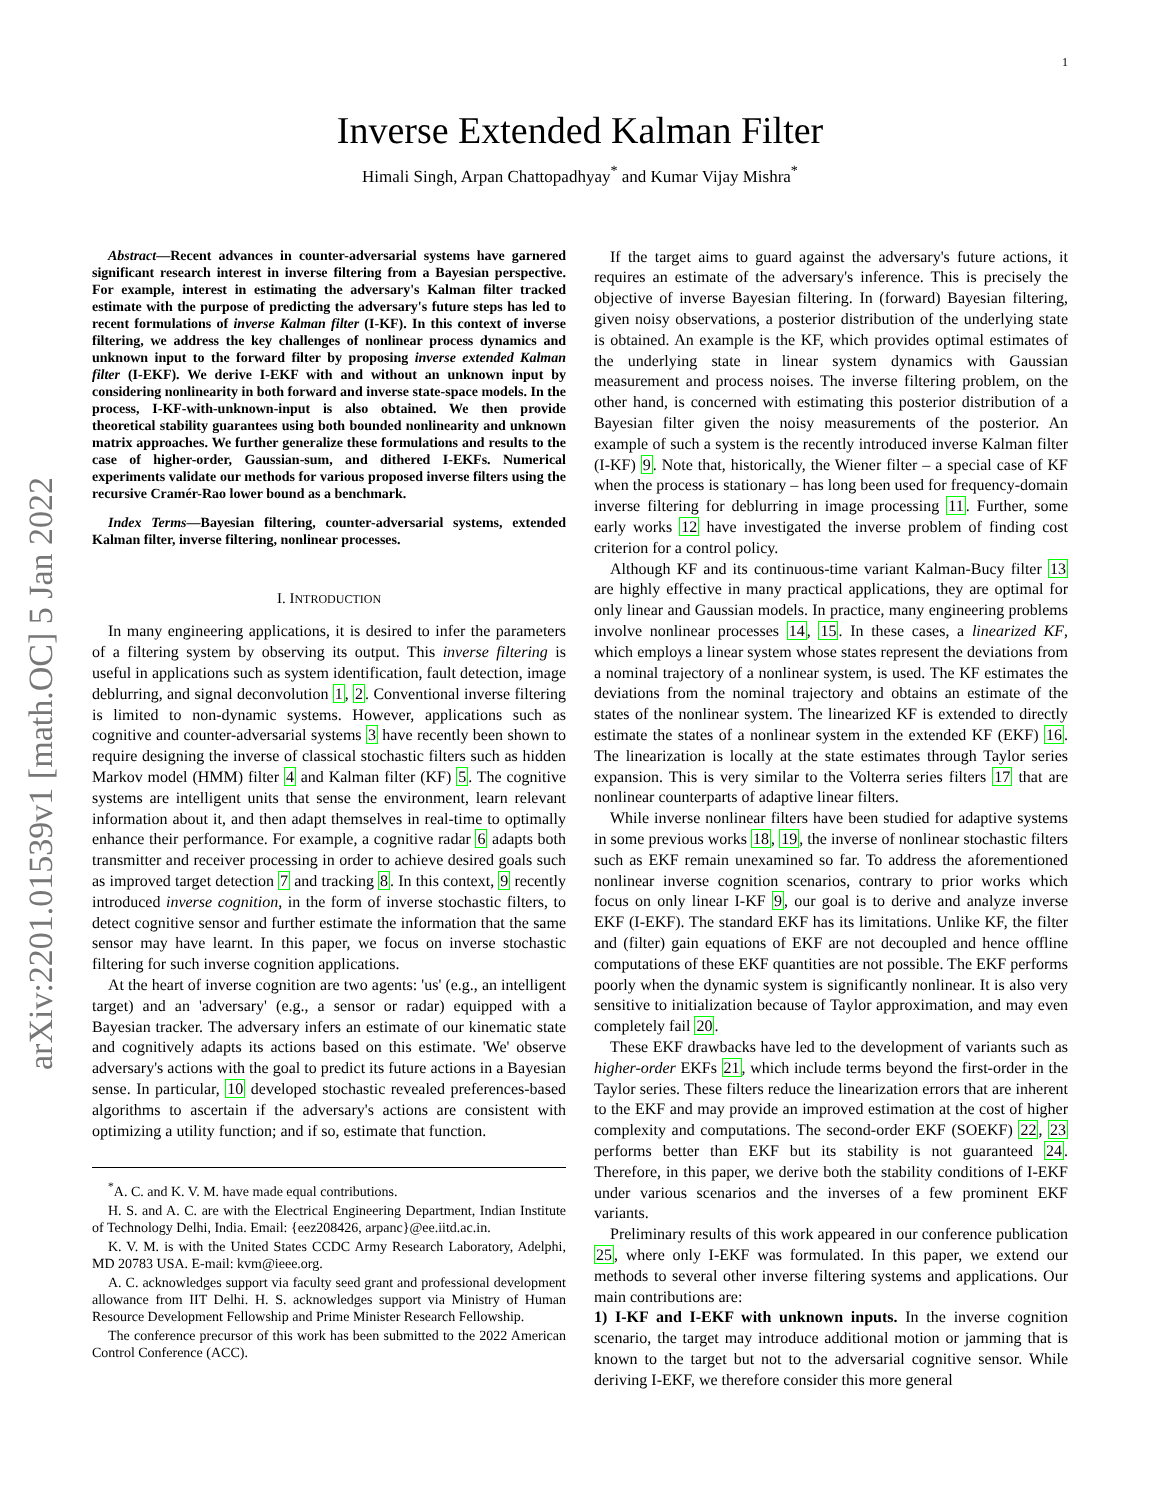arXiv:2201.01539v1 [math.OC] 5 Jan 2022
1
Inverse Extended Kalman Filter
Himali Singh, Arpan Chattopadhyay<sup>*</sup> and Kumar Vijay Mishra<sup>*</sup>
Abstract—Recent advances in counter-adversarial systems have garnered significant research interest in inverse filtering from a Bayesian perspective. For example, interest in estimating the adversary's Kalman filter tracked estimate with the purpose of predicting the adversary's future steps has led to recent formulations of inverse Kalman filter (I-KF). In this context of inverse filtering, we address the key challenges of nonlinear process dynamics and unknown input to the forward filter by proposing inverse extended Kalman filter (I-EKF). We derive I-EKF with and without an unknown input by considering nonlinearity in both forward and inverse state-space models. In the process, I-KF-with-unknown-input is also obtained. We then provide theoretical stability guarantees using both bounded nonlinearity and unknown matrix approaches. We further generalize these formulations and results to the case of higher-order, Gaussian-sum, and dithered I-EKFs. Numerical experiments validate our methods for various proposed inverse filters using the recursive Cramér-Rao lower bound as a benchmark.
Index Terms—Bayesian filtering, counter-adversarial systems, extended Kalman filter, inverse filtering, nonlinear processes.
I. INTRODUCTION
In many engineering applications, it is desired to infer the parameters of a filtering system by observing its output. This inverse filtering is useful in applications such as system identification, fault detection, image deblurring, and signal deconvolution 1, 2. Conventional inverse filtering is limited to non-dynamic systems. However, applications such as cognitive and counter-adversarial systems 3 have recently been shown to require designing the inverse of classical stochastic filters such as hidden Markov model (HMM) filter 4 and Kalman filter (KF) 5. The cognitive systems are intelligent units that sense the environment, learn relevant information about it, and then adapt themselves in real-time to optimally enhance their performance. For example, a cognitive radar 6 adapts both transmitter and receiver processing in order to achieve desired goals such as improved target detection 7 and tracking 8. In this context, 9 recently introduced inverse cognition, in the form of inverse stochastic filters, to detect cognitive sensor and further estimate the information that the same sensor may have learnt. In this paper, we focus on inverse stochastic filtering for such inverse cognition applications.
At the heart of inverse cognition are two agents: 'us' (e.g., an intelligent target) and an 'adversary' (e.g., a sensor or radar) equipped with a Bayesian tracker. The adversary infers an estimate of our kinematic state and cognitively adapts its actions based on this estimate. 'We' observe adversary's actions with the goal to predict its future actions in a Bayesian sense. In particular, 10 developed stochastic revealed preferences-based algorithms to ascertain if the adversary's actions are consistent with optimizing a utility function; and if so, estimate that function.
<sup>*</sup> A. C. and K. V. M. have made equal contributions.
H. S. and A. C. are with the Electrical Engineering Department, Indian Institute of Technology Delhi, India. Email: {eez208426, arpanc}@ee.iitd.ac.in.
K. V. M. is with the United States CCDC Army Research Laboratory, Adelphi, MD 20783 USA. E-mail: kvm@ieee.org.
A. C. acknowledges support via faculty seed grant and professional development allowance from IIT Delhi. H. S. acknowledges support via Ministry of Human Resource Development Fellowship and Prime Minister Research Fellowship.
The conference precursor of this work has been submitted to the 2022 American Control Conference (ACC).
If the target aims to guard against the adversary's future actions, it requires an estimate of the adversary's inference. This is precisely the objective of inverse Bayesian filtering. In (forward) Bayesian filtering, given noisy observations, a posterior distribution of the underlying state is obtained. An example is the KF, which provides optimal estimates of the underlying state in linear system dynamics with Gaussian measurement and process noises. The inverse filtering problem, on the other hand, is concerned with estimating this posterior distribution of a Bayesian filter given the noisy measurements of the posterior. An example of such a system is the recently introduced inverse Kalman filter (I-KF) 9. Note that, historically, the Wiener filter – a special case of KF when the process is stationary – has long been used for frequency-domain inverse filtering for deblurring in image processing 11. Further, some early works 12 have investigated the inverse problem of finding cost criterion for a control policy.
Although KF and its continuous-time variant Kalman-Bucy filter 13 are highly effective in many practical applications, they are optimal for only linear and Gaussian models. In practice, many engineering problems involve nonlinear processes 14, 15. In these cases, a linearized KF, which employs a linear system whose states represent the deviations from a nominal trajectory of a nonlinear system, is used. The KF estimates the deviations from the nominal trajectory and obtains an estimate of the states of the nonlinear system. The linearized KF is extended to directly estimate the states of a nonlinear system in the extended KF (EKF) 16. The linearization is locally at the state estimates through Taylor series expansion. This is very similar to the Volterra series filters 17 that are nonlinear counterparts of adaptive linear filters.
While inverse nonlinear filters have been studied for adaptive systems in some previous works 18, 19, the inverse of nonlinear stochastic filters such as EKF remain unexamined so far. To address the aforementioned nonlinear inverse cognition scenarios, contrary to prior works which focus on only linear I-KF 9, our goal is to derive and analyze inverse EKF (I-EKF). The standard EKF has its limitations. Unlike KF, the filter and (filter) gain equations of EKF are not decoupled and hence offline computations of these EKF quantities are not possible. The EKF performs poorly when the dynamic system is significantly nonlinear. It is also very sensitive to initialization because of Taylor approximation, and may even completely fail 20.
These EKF drawbacks have led to the development of variants such as higher-order EKFs 21, which include terms beyond the first-order in the Taylor series. These filters reduce the linearization errors that are inherent to the EKF and may provide an improved estimation at the cost of higher complexity and computations. The second-order EKF (SOEKF) 22, 23 performs better than EKF but its stability is not guaranteed 24. Therefore, in this paper, we derive both the stability conditions of I-EKF under various scenarios and the inverses of a few prominent EKF variants.
Preliminary results of this work appeared in our conference publication 25, where only I-EKF was formulated. In this paper, we extend our methods to several other inverse filtering systems and applications. Our main contributions are:
1) I-KF and I-EKF with unknown inputs. In the inverse cognition scenario, the target may introduce additional motion or jamming that is known to the target but not to the adversarial cognitive sensor. While deriving I-EKF, we therefore consider this more general